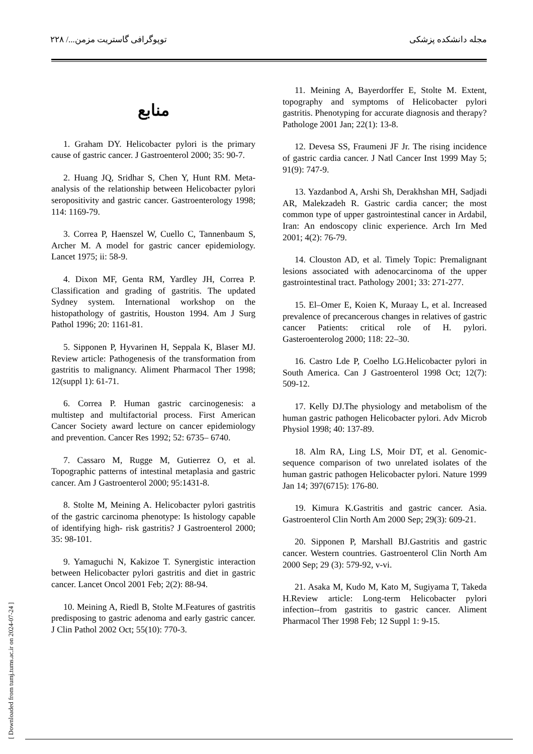مجله دانشکده پزشکی توپوگرافی گاستریت مزمن.../ ۲۲۸
منابع
1. Graham DY. Helicobacter pylori is the primary cause of gastric cancer. J Gastroenterol 2000; 35: 90-7.
2. Huang JQ, Sridhar S, Chen Y, Hunt RM. Meta-analysis of the relationship between Helicobacter pylori seropositivity and gastric cancer. Gastroenterology 1998; 114: 1169-79.
3. Correa P, Haenszel W, Cuello C, Tannenbaum S, Archer M. A model for gastric cancer epidemiology. Lancet 1975; ii: 58-9.
4. Dixon MF, Genta RM, Yardley JH, Correa P. Classification and grading of gastritis. The updated Sydney system. International workshop on the histopathology of gastritis, Houston 1994. Am J Surg Pathol 1996; 20: 1161-81.
5. Sipponen P, Hyvarinen H, Seppala K, Blaser MJ. Review article: Pathogenesis of the transformation from gastritis to malignancy. Aliment Pharmacol Ther 1998; 12(suppl 1): 61-71.
6. Correa P. Human gastric carcinogenesis: a multistep and multifactorial process. First American Cancer Society award lecture on cancer epidemiology and prevention. Cancer Res 1992; 52: 6735– 6740.
7. Cassaro M, Rugge M, Gutierrez O, et al. Topographic patterns of intestinal metaplasia and gastric cancer. Am J Gastroenterol 2000; 95:1431-8.
8. Stolte M, Meining A. Helicobacter pylori gastritis of the gastric carcinoma phenotype: Is histology capable of identifying high- risk gastritis? J Gastroenterol 2000; 35: 98-101.
9. Yamaguchi N, Kakizoe T. Synergistic interaction between Helicobacter pylori gastritis and diet in gastric cancer. Lancet Oncol 2001 Feb; 2(2): 88-94.
10. Meining A, Riedl B, Stolte M.Features of gastritis predisposing to gastric adenoma and early gastric cancer. J Clin Pathol 2002 Oct; 55(10): 770-3.
11. Meining A, Bayerdorffer E, Stolte M. Extent, topography and symptoms of Helicobacter pylori gastritis. Phenotyping for accurate diagnosis and therapy? Pathologe 2001 Jan; 22(1): 13-8.
12. Devesa SS, Fraumeni JF Jr. The rising incidence of gastric cardia cancer. J Natl Cancer Inst 1999 May 5; 91(9): 747-9.
13. Yazdanbod A, Arshi Sh, Derakhshan MH, Sadjadi AR, Malekzadeh R. Gastric cardia cancer; the most common type of upper gastrointestinal cancer in Ardabil, Iran: An endoscopy clinic experience. Arch Irn Med 2001; 4(2): 76-79.
14. Clouston AD, et al. Timely Topic: Premalignant lesions associated with adenocarcinoma of the upper gastrointestinal tract. Pathology 2001; 33: 271-277.
15. El–Omer E, Koien K, Muraay L, et al. Increased prevalence of precancerous changes in relatives of gastric cancer Patients: critical role of H. pylori. Gasteroenterolog 2000; 118: 22–30.
16. Castro Lde P, Coelho LG.Helicobacter pylori in South America. Can J Gastroenterol 1998 Oct; 12(7): 509-12.
17. Kelly DJ.The physiology and metabolism of the human gastric pathogen Helicobacter pylori. Adv Microb Physiol 1998; 40: 137-89.
18. Alm RA, Ling LS, Moir DT, et al. Genomic-sequence comparison of two unrelated isolates of the human gastric pathogen Helicobacter pylori. Nature 1999 Jan 14; 397(6715): 176-80.
19. Kimura K.Gastritis and gastric cancer. Asia. Gastroenterol Clin North Am 2000 Sep; 29(3): 609-21.
20. Sipponen P, Marshall BJ.Gastritis and gastric cancer. Western countries. Gastroenterol Clin North Am 2000 Sep; 29 (3): 579-92, v-vi.
21. Asaka M, Kudo M, Kato M, Sugiyama T, Takeda H.Review article: Long-term Helicobacter pylori infection--from gastritis to gastric cancer. Aliment Pharmacol Ther 1998 Feb; 12 Suppl 1: 9-15.
[ Downloaded from tumj.tums.ac.ir on 2024-07-24 ]